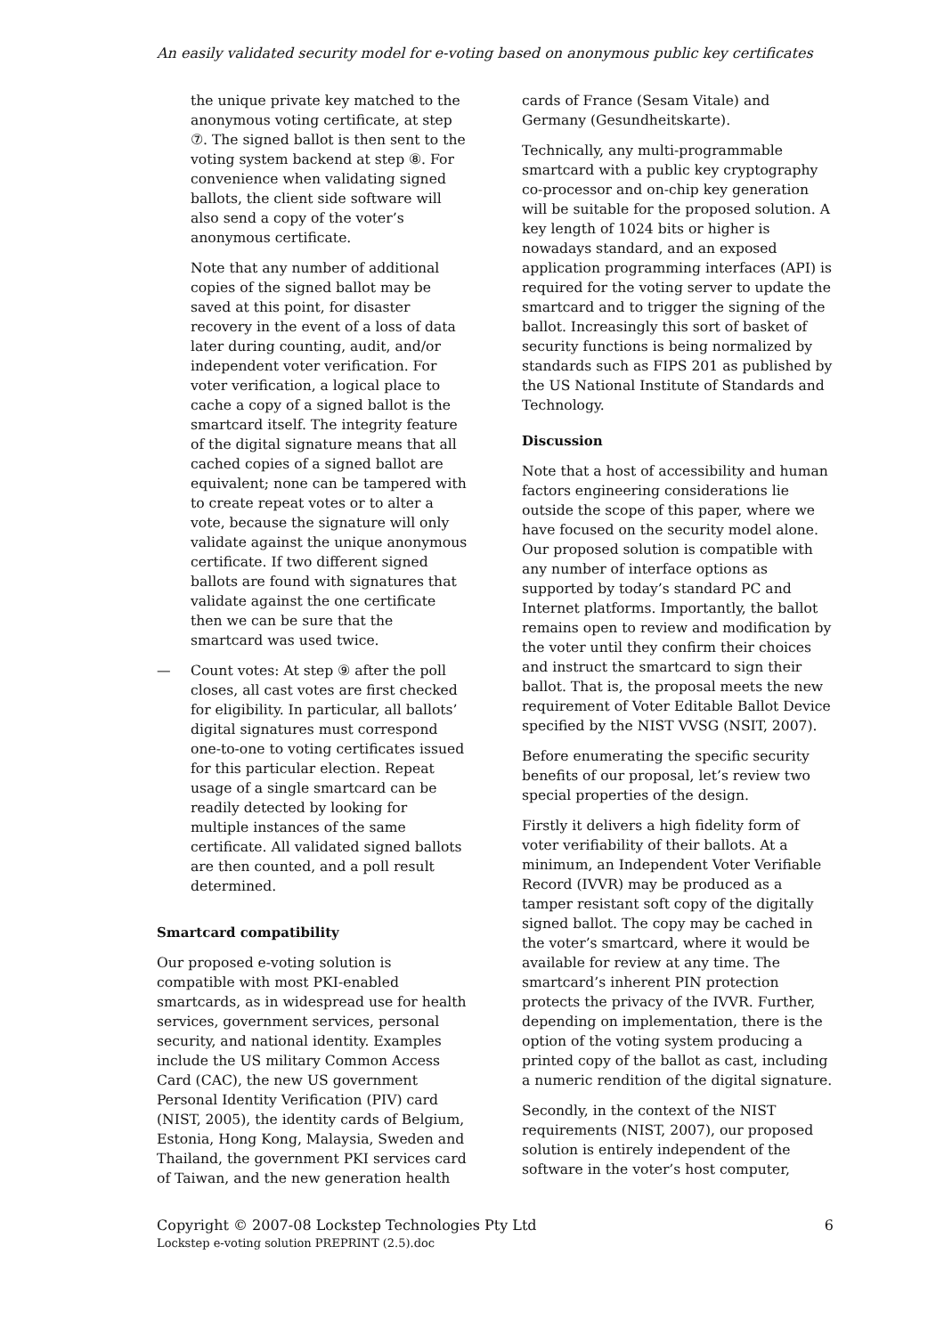An easily validated security model for e-voting based on anonymous public key certificates
the unique private key matched to the anonymous voting certificate, at step ⑦. The signed ballot is then sent to the voting system backend at step ⑧. For convenience when validating signed ballots, the client side software will also send a copy of the voter’s anonymous certificate.
Note that any number of additional copies of the signed ballot may be saved at this point, for disaster recovery in the event of a loss of data later during counting, audit, and/or independent voter verification. For voter verification, a logical place to cache a copy of a signed ballot is the smartcard itself. The integrity feature of the digital signature means that all cached copies of a signed ballot are equivalent; none can be tampered with to create repeat votes or to alter a vote, because the signature will only validate against the unique anonymous certificate. If two different signed ballots are found with signatures that validate against the one certificate then we can be sure that the smartcard was used twice.
— Count votes: At step ⑨ after the poll closes, all cast votes are first checked for eligibility. In particular, all ballots’ digital signatures must correspond one-to-one to voting certificates issued for this particular election. Repeat usage of a single smartcard can be readily detected by looking for multiple instances of the same certificate. All validated signed ballots are then counted, and a poll result determined.
Smartcard compatibility
Our proposed e-voting solution is compatible with most PKI-enabled smartcards, as in widespread use for health services, government services, personal security, and national identity. Examples include the US military Common Access Card (CAC), the new US government Personal Identity Verification (PIV) card (NIST, 2005), the identity cards of Belgium, Estonia, Hong Kong, Malaysia, Sweden and Thailand, the government PKI services card of Taiwan, and the new generation health
cards of France (Sesam Vitale) and Germany (Gesundheitskarte).
Technically, any multi-programmable smartcard with a public key cryptography co-processor and on-chip key generation will be suitable for the proposed solution. A key length of 1024 bits or higher is nowadays standard, and an exposed application programming interfaces (API) is required for the voting server to update the smartcard and to trigger the signing of the ballot. Increasingly this sort of basket of security functions is being normalized by standards such as FIPS 201 as published by the US National Institute of Standards and Technology.
Discussion
Note that a host of accessibility and human factors engineering considerations lie outside the scope of this paper, where we have focused on the security model alone. Our proposed solution is compatible with any number of interface options as supported by today’s standard PC and Internet platforms. Importantly, the ballot remains open to review and modification by the voter until they confirm their choices and instruct the smartcard to sign their ballot. That is, the proposal meets the new requirement of Voter Editable Ballot Device specified by the NIST VVSG (NSIT, 2007).
Before enumerating the specific security benefits of our proposal, let’s review two special properties of the design.
Firstly it delivers a high fidelity form of voter verifiability of their ballots. At a minimum, an Independent Voter Verifiable Record (IVVR) may be produced as a tamper resistant soft copy of the digitally signed ballot. The copy may be cached in the voter’s smartcard, where it would be available for review at any time. The smartcard’s inherent PIN protection protects the privacy of the IVVR. Further, depending on implementation, there is the option of the voting system producing a printed copy of the ballot as cast, including a numeric rendition of the digital signature.
Secondly, in the context of the NIST requirements (NIST, 2007), our proposed solution is entirely independent of the software in the voter’s host computer,
6 Copyright © 2007-08 Lockstep Technologies Pty Ltd
Lockstep e-voting solution PREPRINT (2.5).doc